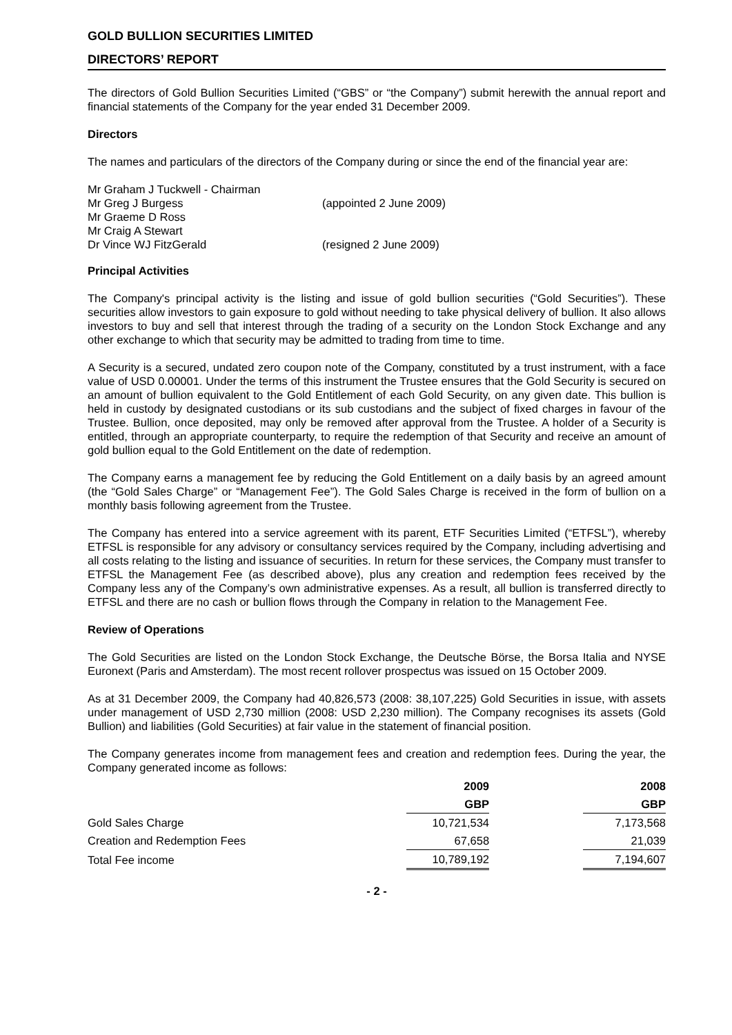GOLD BULLION SECURITIES LIMITED
DIRECTORS’ REPORT
The directors of Gold Bullion Securities Limited (“GBS” or “the Company”) submit herewith the annual report and financial statements of the Company for the year ended 31 December 2009.
Directors
The names and particulars of the directors of the Company during or since the end of the financial year are:
| Mr Graham J Tuckwell - Chairman | |
| Mr Greg J Burgess | (appointed 2 June 2009) |
| Mr Graeme D Ross | |
| Mr Craig A Stewart | |
| Dr Vince WJ FitzGerald | (resigned 2 June 2009) |
Principal Activities
The Company's principal activity is the listing and issue of gold bullion securities (“Gold Securities”). These securities allow investors to gain exposure to gold without needing to take physical delivery of bullion. It also allows investors to buy and sell that interest through the trading of a security on the London Stock Exchange and any other exchange to which that security may be admitted to trading from time to time.
A Security is a secured, undated zero coupon note of the Company, constituted by a trust instrument, with a face value of USD 0.00001. Under the terms of this instrument the Trustee ensures that the Gold Security is secured on an amount of bullion equivalent to the Gold Entitlement of each Gold Security, on any given date. This bullion is held in custody by designated custodians or its sub custodians and the subject of fixed charges in favour of the Trustee. Bullion, once deposited, may only be removed after approval from the Trustee. A holder of a Security is entitled, through an appropriate counterparty, to require the redemption of that Security and receive an amount of gold bullion equal to the Gold Entitlement on the date of redemption.
The Company earns a management fee by reducing the Gold Entitlement on a daily basis by an agreed amount (the “Gold Sales Charge” or “Management Fee”). The Gold Sales Charge is received in the form of bullion on a monthly basis following agreement from the Trustee.
The Company has entered into a service agreement with its parent, ETF Securities Limited (“ETFSL”), whereby ETFSL is responsible for any advisory or consultancy services required by the Company, including advertising and all costs relating to the listing and issuance of securities. In return for these services, the Company must transfer to ETFSL the Management Fee (as described above), plus any creation and redemption fees received by the Company less any of the Company’s own administrative expenses. As a result, all bullion is transferred directly to ETFSL and there are no cash or bullion flows through the Company in relation to the Management Fee.
Review of Operations
The Gold Securities are listed on the London Stock Exchange, the Deutsche Börse, the Borsa Italia and NYSE Euronext (Paris and Amsterdam). The most recent rollover prospectus was issued on 15 October 2009.
As at 31 December 2009, the Company had 40,826,573 (2008: 38,107,225) Gold Securities in issue, with assets under management of USD 2,730 million (2008: USD 2,230 million). The Company recognises its assets (Gold Bullion) and liabilities (Gold Securities) at fair value in the statement of financial position.
The Company generates income from management fees and creation and redemption fees. During the year, the Company generated income as follows:
| | 2009 | | 2008 |
| --- | --- | --- | --- |
| | GBP | | GBP |
| Gold Sales Charge | 10,721,534 | | 7,173,568 |
| Creation and Redemption Fees | 67,658 | | 21,039 |
| Total Fee income | 10,789,192 | | 7,194,607 |
- 2 -